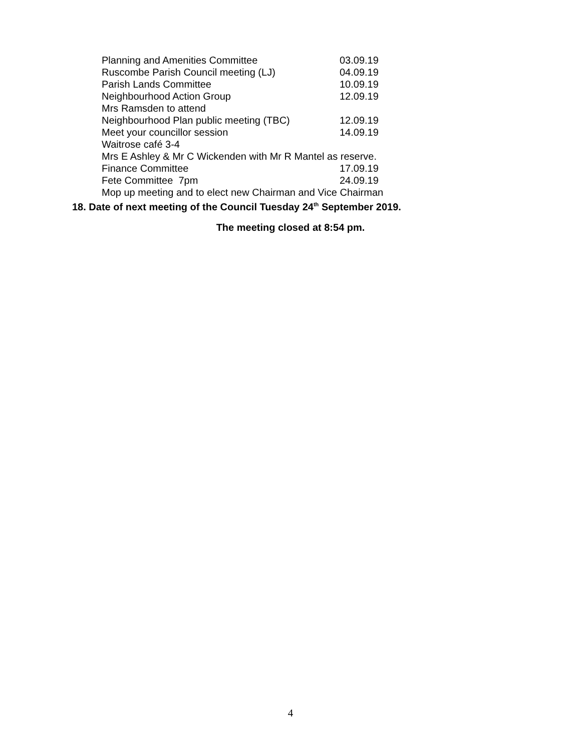Planning and Amenities Committee 03.09.19
Ruscombe Parish Council meeting (LJ) 04.09.19
Parish Lands Committee 10.09.19
Neighbourhood Action Group 12.09.19
Mrs Ramsden to attend
Neighbourhood Plan public meeting (TBC) 12.09.19
Meet your councillor session 14.09.19
Waitrose café 3-4
Mrs E Ashley & Mr C Wickenden with Mr R Mantel as reserve.
Finance Committee 17.09.19
Fete Committee 7pm 24.09.19
Mop up meeting and to elect new Chairman and Vice Chairman
18. Date of next meeting of the Council Tuesday 24<sup>th</sup> September 2019.
The meeting closed at 8:54 pm.
4